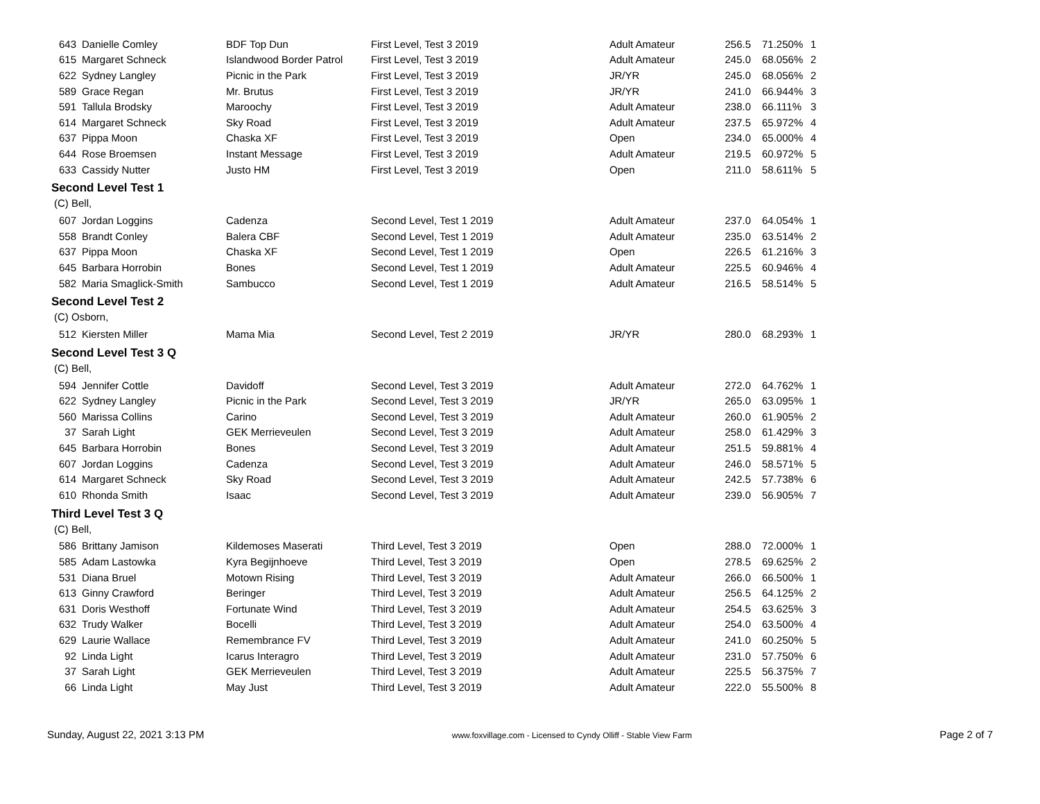| 643 | Danielle Comley | BDF Top Dun | First Level, Test 3 2019 | Adult Amateur | 256.5 | 71.250% | 1 |
| 615 | Margaret Schneck | Islandwood Border Patrol | First Level, Test 3 2019 | Adult Amateur | 245.0 | 68.056% | 2 |
| 622 | Sydney Langley | Picnic in the Park | First Level, Test 3 2019 | JR/YR | 245.0 | 68.056% | 2 |
| 589 | Grace Regan | Mr. Brutus | First Level, Test 3 2019 | JR/YR | 241.0 | 66.944% | 3 |
| 591 | Tallula Brodsky | Maroochy | First Level, Test 3 2019 | Adult Amateur | 238.0 | 66.111% | 3 |
| 614 | Margaret Schneck | Sky Road | First Level, Test 3 2019 | Adult Amateur | 237.5 | 65.972% | 4 |
| 637 | Pippa Moon | Chaska XF | First Level, Test 3 2019 | Open | 234.0 | 65.000% | 4 |
| 644 | Rose Broemsen | Instant Message | First Level, Test 3 2019 | Adult Amateur | 219.5 | 60.972% | 5 |
| 633 | Cassidy Nutter | Justo HM | First Level, Test 3 2019 | Open | 211.0 | 58.611% | 5 |
Second Level Test 1
(C) Bell,
| 607 | Jordan Loggins | Cadenza | Second Level, Test 1 2019 | Adult Amateur | 237.0 | 64.054% | 1 |
| 558 | Brandt Conley | Balera CBF | Second Level, Test 1 2019 | Adult Amateur | 235.0 | 63.514% | 2 |
| 637 | Pippa Moon | Chaska XF | Second Level, Test 1 2019 | Open | 226.5 | 61.216% | 3 |
| 645 | Barbara Horrobin | Bones | Second Level, Test 1 2019 | Adult Amateur | 225.5 | 60.946% | 4 |
| 582 | Maria Smaglick-Smith | Sambucco | Second Level, Test 1 2019 | Adult Amateur | 216.5 | 58.514% | 5 |
Second Level Test 2
(C) Osborn,
| 512 | Kiersten Miller | Mama Mia | Second Level, Test 2 2019 | JR/YR | 280.0 | 68.293% | 1 |
Second Level Test 3 Q
(C) Bell,
| 594 | Jennifer Cottle | Davidoff | Second Level, Test 3 2019 | Adult Amateur | 272.0 | 64.762% | 1 |
| 622 | Sydney Langley | Picnic in the Park | Second Level, Test 3 2019 | JR/YR | 265.0 | 63.095% | 1 |
| 560 | Marissa Collins | Carino | Second Level, Test 3 2019 | Adult Amateur | 260.0 | 61.905% | 2 |
| 37 | Sarah Light | GEK Merrieveulen | Second Level, Test 3 2019 | Adult Amateur | 258.0 | 61.429% | 3 |
| 645 | Barbara Horrobin | Bones | Second Level, Test 3 2019 | Adult Amateur | 251.5 | 59.881% | 4 |
| 607 | Jordan Loggins | Cadenza | Second Level, Test 3 2019 | Adult Amateur | 246.0 | 58.571% | 5 |
| 614 | Margaret Schneck | Sky Road | Second Level, Test 3 2019 | Adult Amateur | 242.5 | 57.738% | 6 |
| 610 | Rhonda Smith | Isaac | Second Level, Test 3 2019 | Adult Amateur | 239.0 | 56.905% | 7 |
Third Level Test 3 Q
(C) Bell,
| 586 | Brittany Jamison | Kildemoses Maserati | Third Level, Test 3 2019 | Open | 288.0 | 72.000% | 1 |
| 585 | Adam Lastowka | Kyra Begijnhoeve | Third Level, Test 3 2019 | Open | 278.5 | 69.625% | 2 |
| 531 | Diana Bruel | Motown Rising | Third Level, Test 3 2019 | Adult Amateur | 266.0 | 66.500% | 1 |
| 613 | Ginny Crawford | Beringer | Third Level, Test 3 2019 | Adult Amateur | 256.5 | 64.125% | 2 |
| 631 | Doris Westhoff | Fortunate Wind | Third Level, Test 3 2019 | Adult Amateur | 254.5 | 63.625% | 3 |
| 632 | Trudy Walker | Bocelli | Third Level, Test 3 2019 | Adult Amateur | 254.0 | 63.500% | 4 |
| 629 | Laurie Wallace | Remembrance FV | Third Level, Test 3 2019 | Adult Amateur | 241.0 | 60.250% | 5 |
| 92 | Linda Light | Icarus Interagro | Third Level, Test 3 2019 | Adult Amateur | 231.0 | 57.750% | 6 |
| 37 | Sarah Light | GEK Merrieveulen | Third Level, Test 3 2019 | Adult Amateur | 225.5 | 56.375% | 7 |
| 66 | Linda Light | May Just | Third Level, Test 3 2019 | Adult Amateur | 222.0 | 55.500% | 8 |
Sunday, August 22, 2021 3:13 PM www.foxvillage.com - Licensed to Cyndy Olliff - Stable View Farm Page 2 of 7